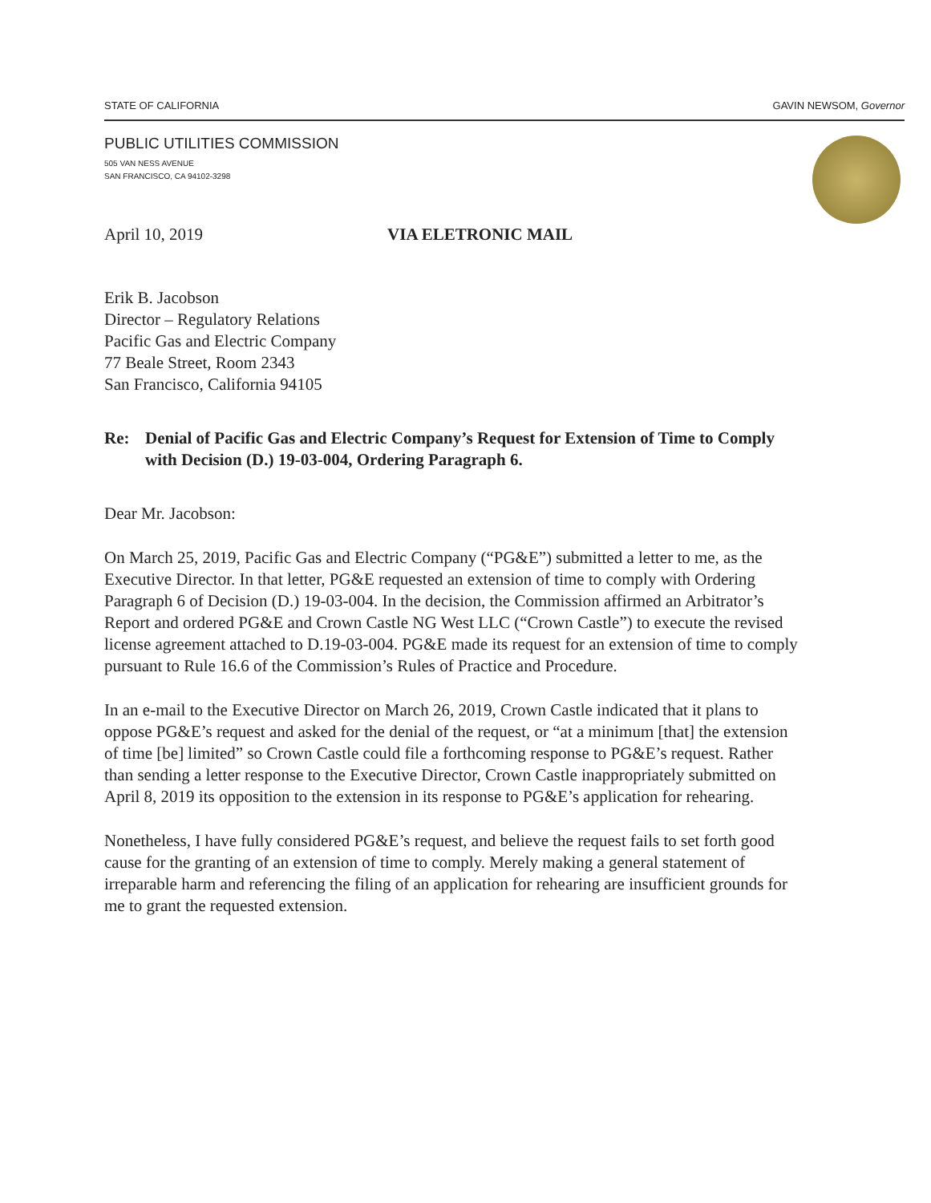STATE OF CALIFORNIA GAVIN NEWSOM, Governor
PUBLIC UTILITIES COMMISSION
505 VAN NESS AVENUE
SAN FRANCISCO, CA 94102-3298
April 10, 2019 VIA ELETRONIC MAIL
Erik B. Jacobson
Director – Regulatory Relations
Pacific Gas and Electric Company
77 Beale Street, Room 2343
San Francisco, California 94105
Re: Denial of Pacific Gas and Electric Company’s Request for Extension of Time to Comply with Decision (D.) 19-03-004, Ordering Paragraph 6.
Dear Mr. Jacobson:
On March 25, 2019, Pacific Gas and Electric Company (“PG&E”) submitted a letter to me, as the Executive Director. In that letter, PG&E requested an extension of time to comply with Ordering Paragraph 6 of Decision (D.) 19-03-004. In the decision, the Commission affirmed an Arbitrator’s Report and ordered PG&E and Crown Castle NG West LLC (“Crown Castle”) to execute the revised license agreement attached to D.19-03-004. PG&E made its request for an extension of time to comply pursuant to Rule 16.6 of the Commission’s Rules of Practice and Procedure.
In an e-mail to the Executive Director on March 26, 2019, Crown Castle indicated that it plans to oppose PG&E’s request and asked for the denial of the request, or “at a minimum [that] the extension of time [be] limited” so Crown Castle could file a forthcoming response to PG&E’s request. Rather than sending a letter response to the Executive Director, Crown Castle inappropriately submitted on April 8, 2019 its opposition to the extension in its response to PG&E’s application for rehearing.
Nonetheless, I have fully considered PG&E’s request, and believe the request fails to set forth good cause for the granting of an extension of time to comply. Merely making a general statement of irreparable harm and referencing the filing of an application for rehearing are insufficient grounds for me to grant the requested extension.